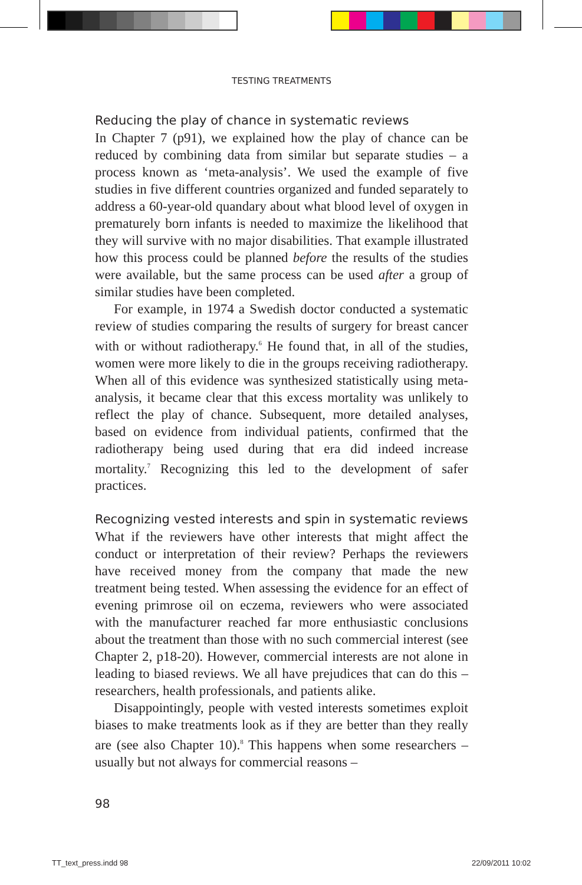TESTING TREATMENTS
Reducing the play of chance in systematic reviews
In Chapter 7 (p91), we explained how the play of chance can be reduced by combining data from similar but separate studies – a process known as ‘meta-analysis’. We used the example of five studies in five different countries organized and funded separately to address a 60-year-old quandary about what blood level of oxygen in prematurely born infants is needed to maximize the likelihood that they will survive with no major disabilities. That example illustrated how this process could be planned before the results of the studies were available, but the same process can be used after a group of similar studies have been completed.
For example, in 1974 a Swedish doctor conducted a systematic review of studies comparing the results of surgery for breast cancer with or without radiotherapy.<sup>6</sup> He found that, in all of the studies, women were more likely to die in the groups receiving radiotherapy. When all of this evidence was synthesized statistically using meta-analysis, it became clear that this excess mortality was unlikely to reflect the play of chance. Subsequent, more detailed analyses, based on evidence from individual patients, confirmed that the radiotherapy being used during that era did indeed increase mortality.<sup>7</sup> Recognizing this led to the development of safer practices.
Recognizing vested interests and spin in systematic reviews
What if the reviewers have other interests that might affect the conduct or interpretation of their review? Perhaps the reviewers have received money from the company that made the new treatment being tested. When assessing the evidence for an effect of evening primrose oil on eczema, reviewers who were associated with the manufacturer reached far more enthusiastic conclusions about the treatment than those with no such commercial interest (see Chapter 2, p18-20). However, commercial interests are not alone in leading to biased reviews. We all have prejudices that can do this – researchers, health professionals, and patients alike.
Disappointingly, people with vested interests sometimes exploit biases to make treatments look as if they are better than they really are (see also Chapter 10).<sup>8</sup> This happens when some researchers – usually but not always for commercial reasons –
98
TT_text_press.indd 98 22/09/2011 10:02